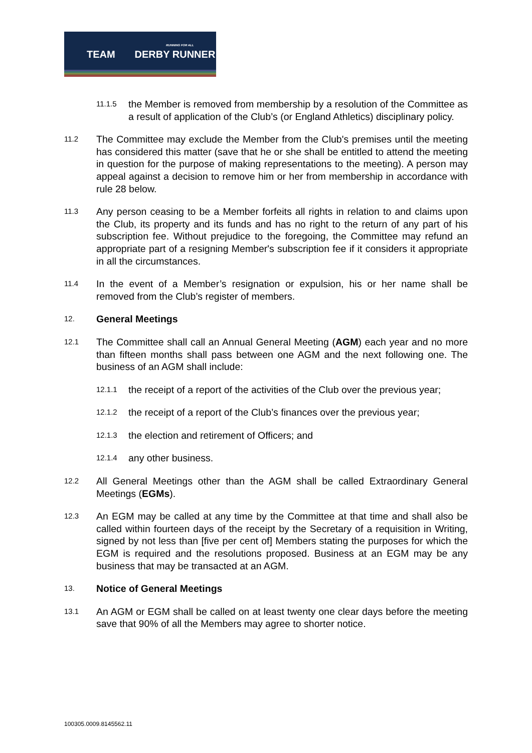TEAM DERBY RUNNER
RUNNING FOR ALL
11.1.5 the Member is removed from membership by a resolution of the Committee as a result of application of the Club’s (or England Athletics) disciplinary policy.
11.2 The Committee may exclude the Member from the Club's premises until the meeting has considered this matter (save that he or she shall be entitled to attend the meeting in question for the purpose of making representations to the meeting). A person may appeal against a decision to remove him or her from membership in accordance with rule 28 below.
11.3 Any person ceasing to be a Member forfeits all rights in relation to and claims upon the Club, its property and its funds and has no right to the return of any part of his subscription fee. Without prejudice to the foregoing, the Committee may refund an appropriate part of a resigning Member's subscription fee if it considers it appropriate in all the circumstances.
11.4 In the event of a Member’s resignation or expulsion, his or her name shall be removed from the Club’s register of members.
12. General Meetings
12.1 The Committee shall call an Annual General Meeting (AGM) each year and no more than fifteen months shall pass between one AGM and the next following one. The business of an AGM shall include:
12.1.1 the receipt of a report of the activities of the Club over the previous year;
12.1.2 the receipt of a report of the Club’s finances over the previous year;
12.1.3 the election and retirement of Officers; and
12.1.4 any other business.
12.2 All General Meetings other than the AGM shall be called Extraordinary General Meetings (EGMs).
12.3 An EGM may be called at any time by the Committee at that time and shall also be called within fourteen days of the receipt by the Secretary of a requisition in Writing, signed by not less than [five per cent of] Members stating the purposes for which the EGM is required and the resolutions proposed. Business at an EGM may be any business that may be transacted at an AGM.
13. Notice of General Meetings
13.1 An AGM or EGM shall be called on at least twenty one clear days before the meeting save that 90% of all the Members may agree to shorter notice.
100305.0009.8145562.11